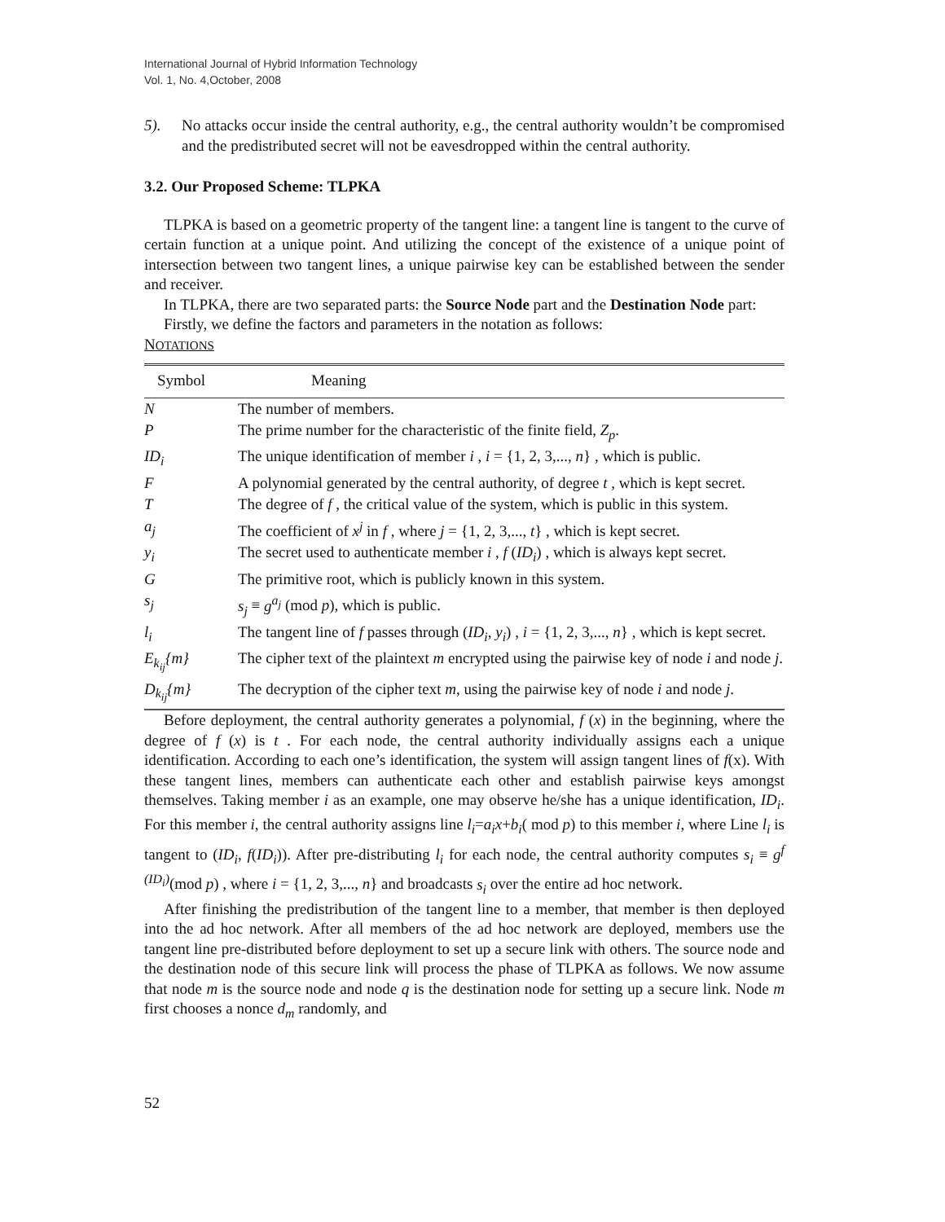International Journal of Hybrid Information Technology
Vol. 1, No. 4,October, 2008
5). No attacks occur inside the central authority, e.g., the central authority wouldn’t be compromised and the predistributed secret will not be eavesdropped within the central authority.
3.2. Our Proposed Scheme: TLPKA
TLPKA is based on a geometric property of the tangent line: a tangent line is tangent to the curve of certain function at a unique point. And utilizing the concept of the existence of a unique point of intersection between two tangent lines, a unique pairwise key can be established between the sender and receiver.
In TLPKA, there are two separated parts: the Source Node part and the Destination Node part:
Firstly, we define the factors and parameters in the notation as follows:
NOTATIONS
| Symbol | Meaning |
| --- | --- |
| N | The number of members. |
| P | The prime number for the characteristic of the finite field, Z<sub>p</sub> . |
| ID<sub>i</sub> | The unique identification of member i , i = {1, 2, 3,..., n } , which is public. |
| F | A polynomial generated by the central authority, of degree t , which is kept secret. |
| T | The degree of f , the critical value of the system, which is public in this system. |
| a<sub>j</sub> | The coefficient of x<sup>j</sup> in f , where j = {1, 2, 3,..., t } , which is kept secret. |
| y<sub>i</sub> | The secret used to authenticate member i , f ( ID<sub>i</sub> ) , which is always kept secret. |
| G | The primitive root, which is publicly known in this system. |
| s<sub>j</sub> | s<sub>j</sub> ≡ g<sup>a<sub>j</sub></sup> (mod p ), which is public. |
| l<sub>i</sub> | The tangent line of f passes through ( ID<sub>i</sub> , y<sub>i</sub> ) , i = {1, 2, 3,..., n } , which is kept secret. |
| E<sub>k<sub>ij</sub></sub>{m} | The cipher text of the plaintext m encrypted using the pairwise key of node i and node j . |
| D<sub>k<sub>ij</sub></sub>{m} | The decryption of the cipher text m , using the pairwise key of node i and node j . |
Before deployment, the central authority generates a polynomial, f (x) in the beginning, where the degree of f (x) is t . For each node, the central authority individually assigns each a unique identification. According to each one’s identification, the system will assign tangent lines of f(x). With these tangent lines, members can authenticate each other and establish pairwise keys amongst themselves. Taking member i as an example, one may observe he/she has a unique identification, ID<sub>i</sub>. For this member i, the central authority assigns line l<sub>i</sub>=a<sub>i</sub>x+b<sub>i</sub>( mod p) to this member i, where Line l<sub>i</sub> is tangent to (ID<sub>i</sub>, f(ID<sub>i</sub>)). After pre-distributing l<sub>i</sub> for each node, the central authority computes s<sub>i</sub> ≡ g<sup>f (ID<sub>i</sub>)</sup>(mod p) , where i = {1, 2, 3,..., n} and broadcasts s<sub>i</sub> over the entire ad hoc network.
After finishing the predistribution of the tangent line to a member, that member is then deployed into the ad hoc network. After all members of the ad hoc network are deployed, members use the tangent line pre-distributed before deployment to set up a secure link with others. The source node and the destination node of this secure link will process the phase of TLPKA as follows. We now assume that node m is the source node and node q is the destination node for setting up a secure link. Node m first chooses a nonce d<sub>m</sub> randomly, and
52